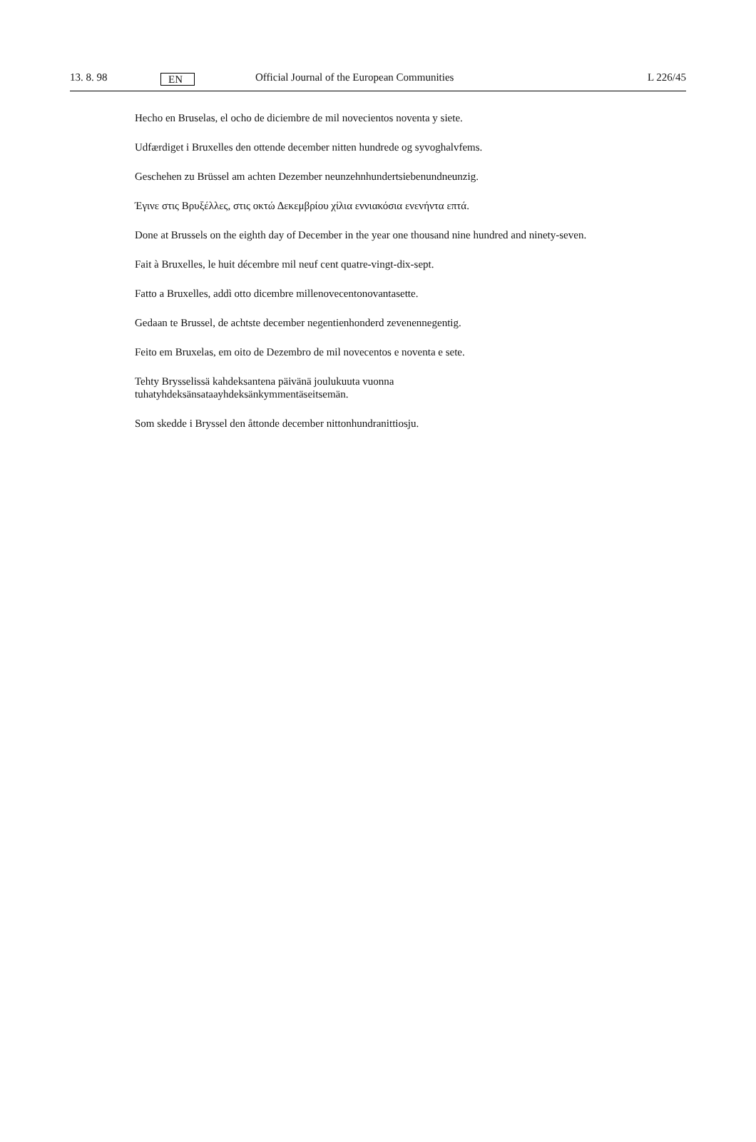13. 8. 98 EN Official Journal of the European Communities L 226/45
Hecho en Bruselas, el ocho de diciembre de mil novecientos noventa y siete.
Udfærdiget i Bruxelles den ottende december nitten hundrede og syvoghalvfems.
Geschehen zu Brüssel am achten Dezember neunzehnhundertsiebenundneunzig.
Έγινε στις Βρυξέλλες, στις οκτώ Δεκεμβρίου χίλια εννιακόσια ενενήντα επτά.
Done at Brussels on the eighth day of December in the year one thousand nine hundred and ninety-seven.
Fait à Bruxelles, le huit décembre mil neuf cent quatre-vingt-dix-sept.
Fatto a Bruxelles, addì otto dicembre millenovecentonovantasette.
Gedaan te Brussel, de achtste december negentienhonderd zevenennegentig.
Feito em Bruxelas, em oito de Dezembro de mil novecentos e noventa e sete.
Tehty Brysselissä kahdeksantena päivänä joulukuuta vuonna
tuhatyhdeksänsataayhdeksänkymmentäseitsemän.
Som skedde i Bryssel den åttonde december nittonhundranittiosju.